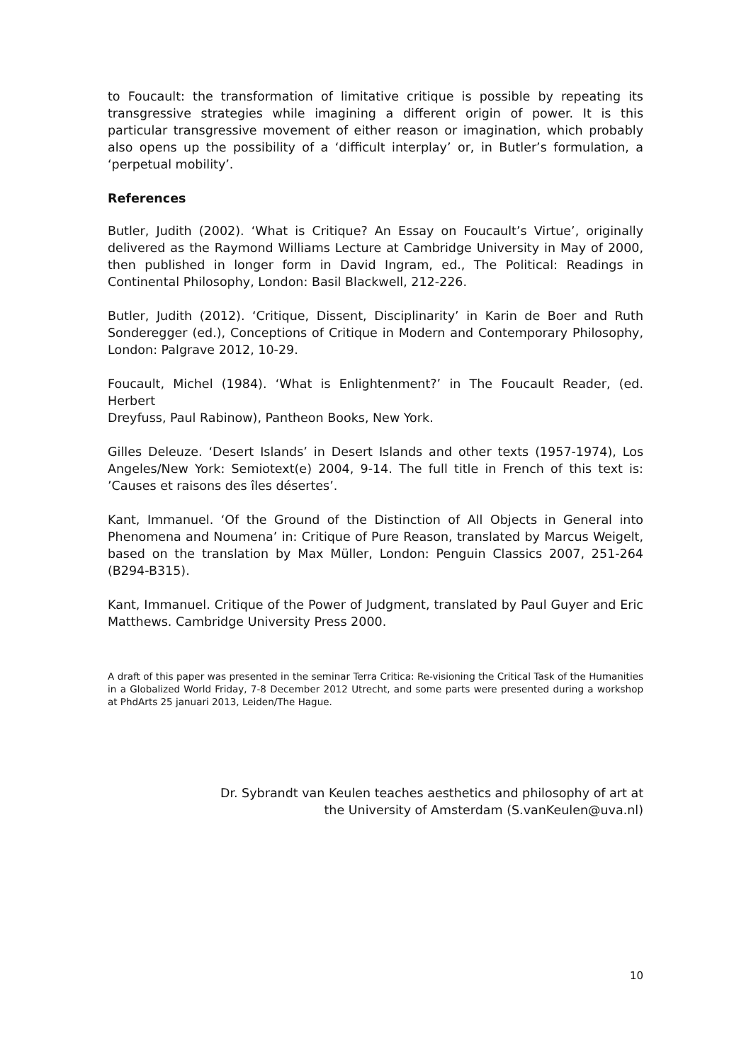to Foucault: the transformation of limitative critique is possible by repeating its transgressive strategies while imagining a different origin of power. It is this particular transgressive movement of either reason or imagination, which probably also opens up the possibility of a ‘difficult interplay’ or, in Butler’s formulation, a ‘perpetual mobility’.
References
Butler, Judith (2002). ‘What is Critique? An Essay on Foucault’s Virtue’, originally delivered as the Raymond Williams Lecture at Cambridge University in May of 2000, then published in longer form in David Ingram, ed., The Political: Readings in Continental Philosophy, London: Basil Blackwell, 212-226.
Butler, Judith (2012). ‘Critique, Dissent, Disciplinarity’ in Karin de Boer and Ruth Sonderegger (ed.), Conceptions of Critique in Modern and Contemporary Philosophy, London: Palgrave 2012, 10-29.
Foucault, Michel (1984). ‘What is Enlightenment?’ in The Foucault Reader, (ed. Herbert
Dreyfuss, Paul Rabinow), Pantheon Books, New York.
Gilles Deleuze. ‘Desert Islands’ in Desert Islands and other texts (1957-1974), Los Angeles/New York: Semiotext(e) 2004, 9-14. The full title in French of this text is: ’Causes et raisons des îles désertes’.
Kant, Immanuel. ‘Of the Ground of the Distinction of All Objects in General into Phenomena and Noumena’ in: Critique of Pure Reason, translated by Marcus Weigelt, based on the translation by Max Müller, London: Penguin Classics 2007, 251-264 (B294-B315).
Kant, Immanuel. Critique of the Power of Judgment, translated by Paul Guyer and Eric Matthews. Cambridge University Press 2000.
A draft of this paper was presented in the seminar Terra Critica: Re-visioning the Critical Task of the Humanities in a Globalized World Friday, 7-8 December 2012 Utrecht, and some parts were presented during a workshop at PhdArts 25 januari 2013, Leiden/The Hague.
Dr. Sybrandt van Keulen teaches aesthetics and philosophy of art at
the University of Amsterdam (S.vanKeulen@uva.nl)
10